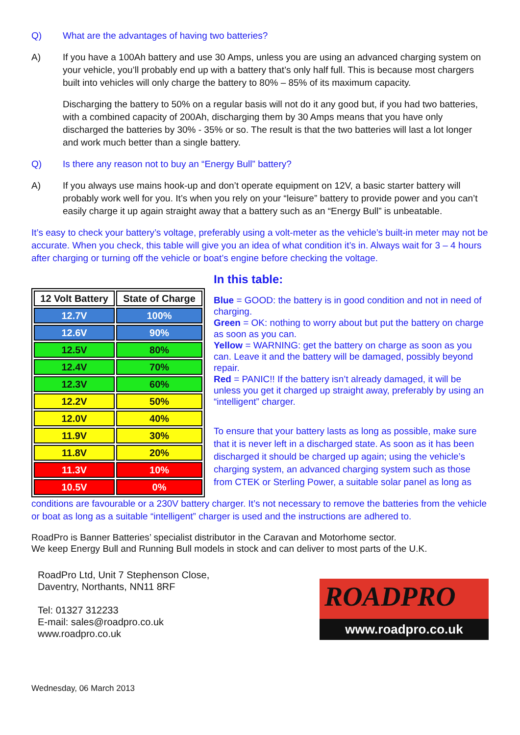Q) What are the advantages of having two batteries?
A) If you have a 100Ah battery and use 30 Amps, unless you are using an advanced charging system on your vehicle, you’ll probably end up with a battery that’s only half full. This is because most chargers built into vehicles will only charge the battery to 80% – 85% of its maximum capacity.
Discharging the battery to 50% on a regular basis will not do it any good but, if you had two batteries, with a combined capacity of 200Ah, discharging them by 30 Amps means that you have only discharged the batteries by 30% - 35% or so. The result is that the two batteries will last a lot longer and work much better than a single battery.
Q) Is there any reason not to buy an “Energy Bull” battery?
A) If you always use mains hook-up and don’t operate equipment on 12V, a basic starter battery will probably work well for you. It’s when you rely on your “leisure” battery to provide power and you can’t easily charge it up again straight away that a battery such as an “Energy Bull” is unbeatable.
It’s easy to check your battery’s voltage, preferably using a volt-meter as the vehicle’s built-in meter may not be accurate. When you check, this table will give you an idea of what condition it’s in. Always wait for 3 – 4 hours after charging or turning off the vehicle or boat’s engine before checking the voltage.
| 12 Volt Battery | State of Charge |
| --- | --- |
| 12.7V | 100% |
| 12.6V | 90% |
| 12.5V | 80% |
| 12.4V | 70% |
| 12.3V | 60% |
| 12.2V | 50% |
| 12.0V | 40% |
| 11.9V | 30% |
| 11.8V | 20% |
| 11.3V | 10% |
| 10.5V | 0% |
In this table:
Blue = GOOD: the battery is in good condition and not in need of charging.
Green = OK: nothing to worry about but put the battery on charge as soon as you can.
Yellow = WARNING: get the battery on charge as soon as you can. Leave it and the battery will be damaged, possibly beyond repair.
Red = PANIC!! If the battery isn’t already damaged, it will be unless you get it charged up straight away, preferably by using an “intelligent” charger.
To ensure that your battery lasts as long as possible, make sure that it is never left in a discharged state. As soon as it has been discharged it should be charged up again; using the vehicle’s charging system, an advanced charging system such as those from CTEK or Sterling Power, a suitable solar panel as long as
conditions are favourable or a 230V battery charger. It’s not necessary to remove the batteries from the vehicle or boat as long as a suitable “intelligent” charger is used and the instructions are adhered to.
RoadPro is Banner Batteries’ specialist distributor in the Caravan and Motorhome sector.
We keep Energy Bull and Running Bull models in stock and can deliver to most parts of the U.K.
RoadPro Ltd, Unit 7 Stephenson Close,
Daventry, Northants, NN11 8RF
Tel: 01327 312233
E-mail: sales@roadpro.co.uk
www.roadpro.co.uk
ROADPRO
www.roadpro.co.uk
Wednesday, 06 March 2013